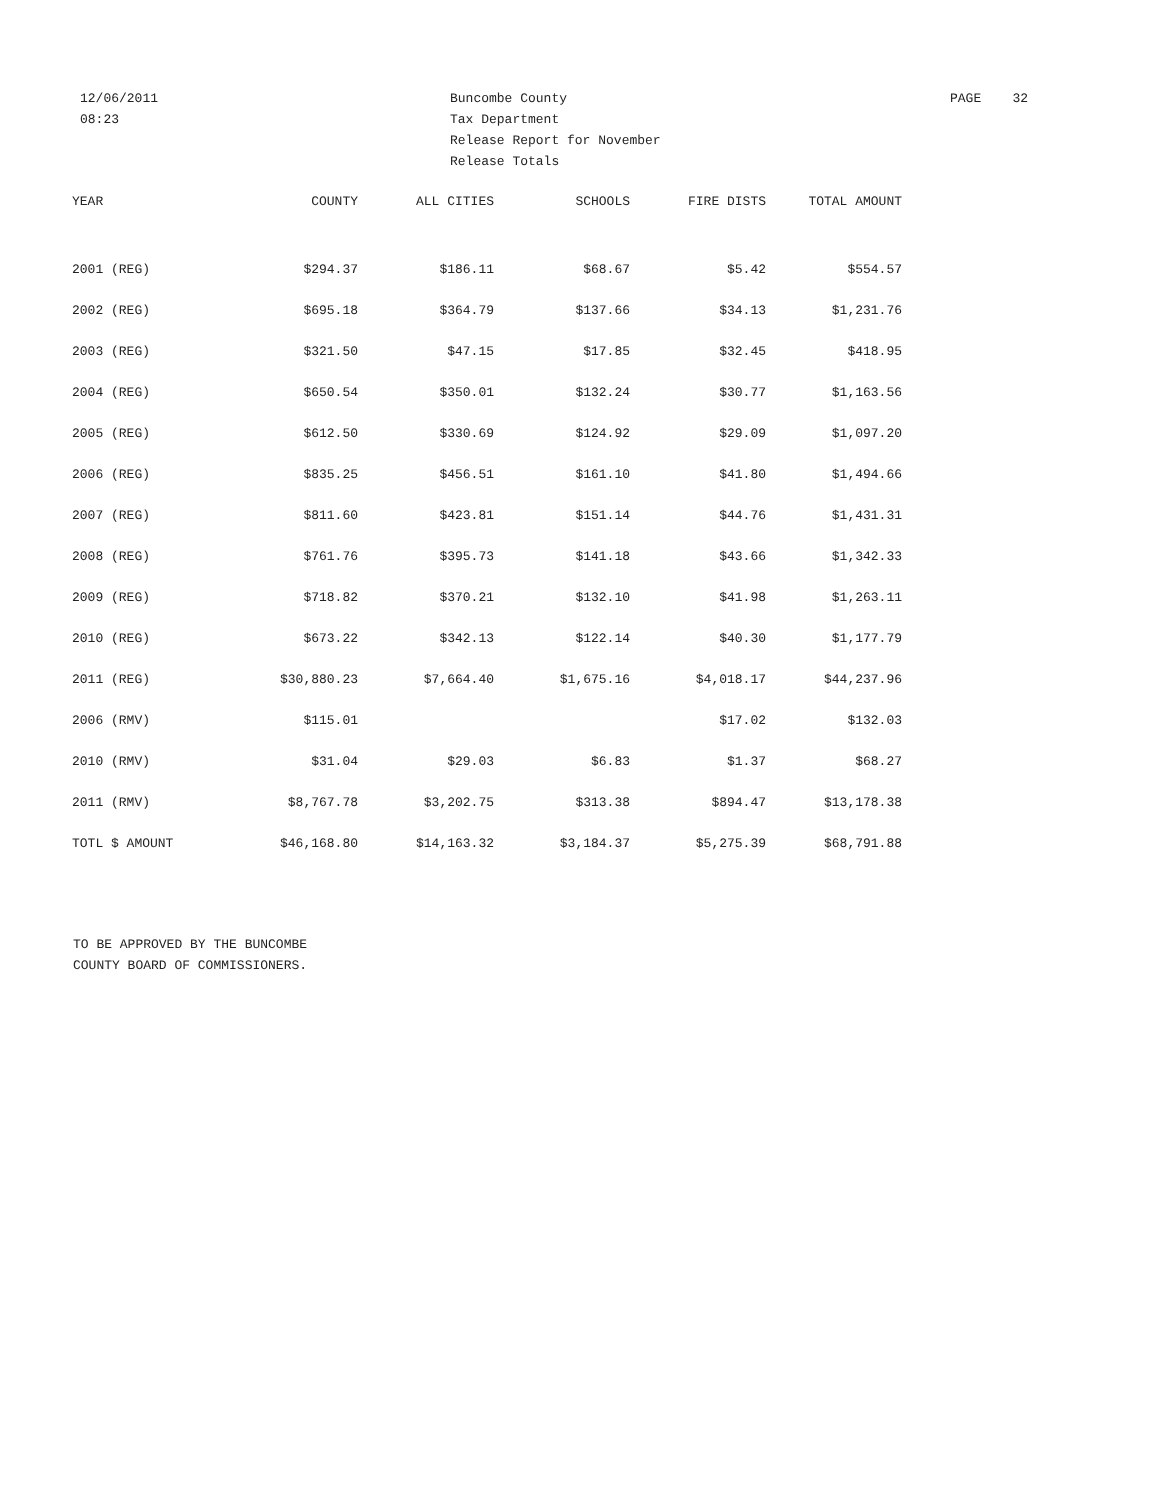12/06/2011
08:23
Buncombe County
Tax Department
Release Report for November
Release Totals
PAGE 32
| YEAR | COUNTY | ALL CITIES | SCHOOLS | FIRE DISTS | TOTAL AMOUNT |
| --- | --- | --- | --- | --- | --- |
| 2001 (REG) | $294.37 | $186.11 | $68.67 | $5.42 | $554.57 |
| 2002 (REG) | $695.18 | $364.79 | $137.66 | $34.13 | $1,231.76 |
| 2003 (REG) | $321.50 | $47.15 | $17.85 | $32.45 | $418.95 |
| 2004 (REG) | $650.54 | $350.01 | $132.24 | $30.77 | $1,163.56 |
| 2005 (REG) | $612.50 | $330.69 | $124.92 | $29.09 | $1,097.20 |
| 2006 (REG) | $835.25 | $456.51 | $161.10 | $41.80 | $1,494.66 |
| 2007 (REG) | $811.60 | $423.81 | $151.14 | $44.76 | $1,431.31 |
| 2008 (REG) | $761.76 | $395.73 | $141.18 | $43.66 | $1,342.33 |
| 2009 (REG) | $718.82 | $370.21 | $132.10 | $41.98 | $1,263.11 |
| 2010 (REG) | $673.22 | $342.13 | $122.14 | $40.30 | $1,177.79 |
| 2011 (REG) | $30,880.23 | $7,664.40 | $1,675.16 | $4,018.17 | $44,237.96 |
| 2006 (RMV) | $115.01 | | | $17.02 | $132.03 |
| 2010 (RMV) | $31.04 | $29.03 | $6.83 | $1.37 | $68.27 |
| 2011 (RMV) | $8,767.78 | $3,202.75 | $313.38 | $894.47 | $13,178.38 |
| TOTL $ AMOUNT | $46,168.80 | $14,163.32 | $3,184.37 | $5,275.39 | $68,791.88 |
TO BE APPROVED BY THE BUNCOMBE
COUNTY BOARD OF COMMISSIONERS.